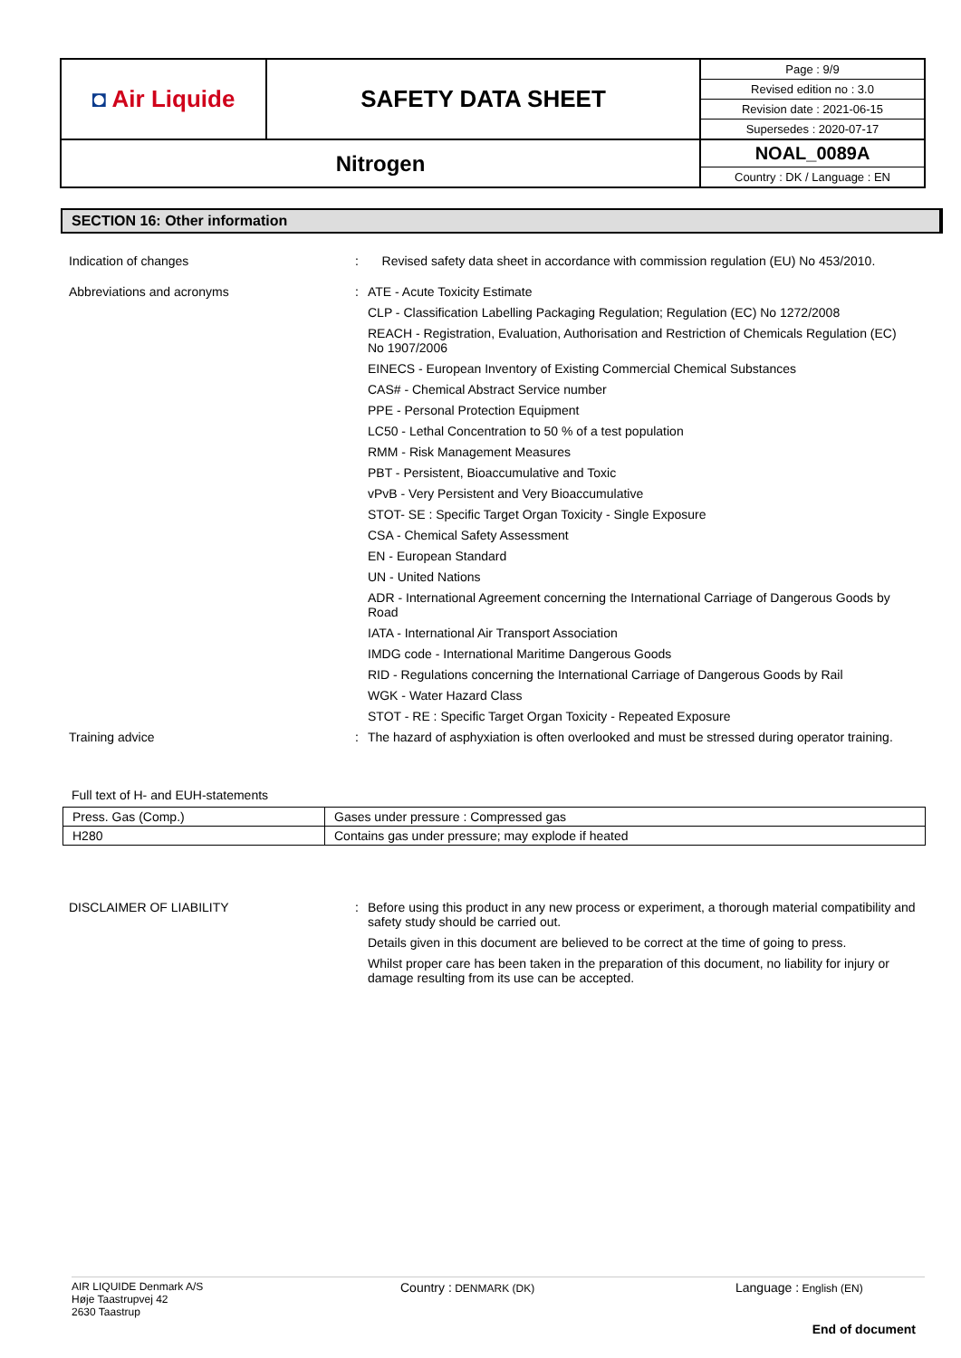| ◘ Air Liquide | SAFETY DATA SHEET | Page : 9/9 Revised edition no : 3.0 Revision date : 2021-06-15 Supersedes : 2020-07-17 |
| Nitrogen | | NOAL_0089A Country : DK / Language : EN |
SECTION 16: Other information
Indication of changes : Revised safety data sheet in accordance with commission regulation (EU) No 453/2010.
Abbreviations and acronyms :
ATE - Acute Toxicity Estimate
CLP - Classification Labelling Packaging Regulation; Regulation (EC) No 1272/2008
REACH - Registration, Evaluation, Authorisation and Restriction of Chemicals Regulation (EC) No 1907/2006
EINECS - European Inventory of Existing Commercial Chemical Substances
CAS# - Chemical Abstract Service number
PPE - Personal Protection Equipment
LC50 - Lethal Concentration to 50 % of a test population
RMM - Risk Management Measures
PBT - Persistent, Bioaccumulative and Toxic
vPvB - Very Persistent and Very Bioaccumulative
STOT- SE : Specific Target Organ Toxicity - Single Exposure
CSA - Chemical Safety Assessment
EN - European Standard
UN - United Nations
ADR - International Agreement concerning the International Carriage of Dangerous Goods by Road
IATA - International Air Transport Association
IMDG code - International Maritime Dangerous Goods
RID - Regulations concerning the International Carriage of Dangerous Goods by Rail
WGK - Water Hazard Class
STOT - RE : Specific Target Organ Toxicity - Repeated Exposure
Training advice : The hazard of asphyxiation is often overlooked and must be stressed during operator training.
Full text of H- and EUH-statements
| Press. Gas (Comp.) | Gases under pressure : Compressed gas |
| H280 | Contains gas under pressure; may explode if heated |
DISCLAIMER OF LIABILITY :
Before using this product in any new process or experiment, a thorough material compatibility and safety study should be carried out.
Details given in this document are believed to be correct at the time of going to press.
Whilst proper care has been taken in the preparation of this document, no liability for injury or damage resulting from its use can be accepted.
AIR LIQUIDE Denmark A/S
Høje Taastrupvej 42
2630 Taastrup
Country : DENMARK (DK)
Language : English (EN)
End of document